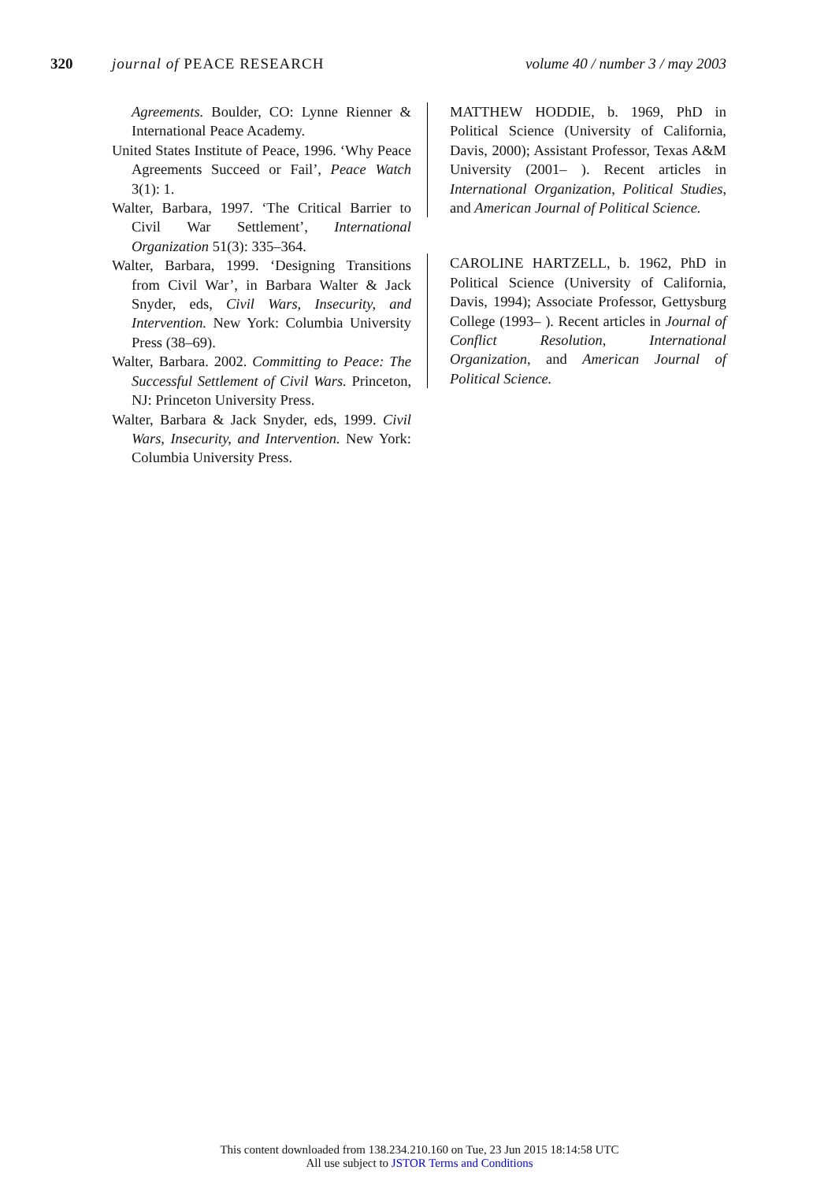320 journal of PEACE RESEARCH volume 40 / number 3 / may 2003
Agreements. Boulder, CO: Lynne Rienner & International Peace Academy.
United States Institute of Peace, 1996. ‘Why Peace Agreements Succeed or Fail’, Peace Watch 3(1): 1.
Walter, Barbara, 1997. ‘The Critical Barrier to Civil War Settlement’, International Organization 51(3): 335–364.
Walter, Barbara, 1999. ‘Designing Transitions from Civil War’, in Barbara Walter & Jack Snyder, eds, Civil Wars, Insecurity, and Intervention. New York: Columbia University Press (38–69).
Walter, Barbara. 2002. Committing to Peace: The Successful Settlement of Civil Wars. Princeton, NJ: Princeton University Press.
Walter, Barbara & Jack Snyder, eds, 1999. Civil Wars, Insecurity, and Intervention. New York: Columbia University Press.
MATTHEW HODDIE, b. 1969, PhD in Political Science (University of California, Davis, 2000); Assistant Professor, Texas A&M University (2001– ). Recent articles in International Organization, Political Studies, and American Journal of Political Science.
CAROLINE HARTZELL, b. 1962, PhD in Political Science (University of California, Davis, 1994); Associate Professor, Gettysburg College (1993– ). Recent articles in Journal of Conflict Resolution, International Organization, and American Journal of Political Science.
This content downloaded from 138.234.210.160 on Tue, 23 Jun 2015 18:14:58 UTC
All use subject to JSTOR Terms and Conditions